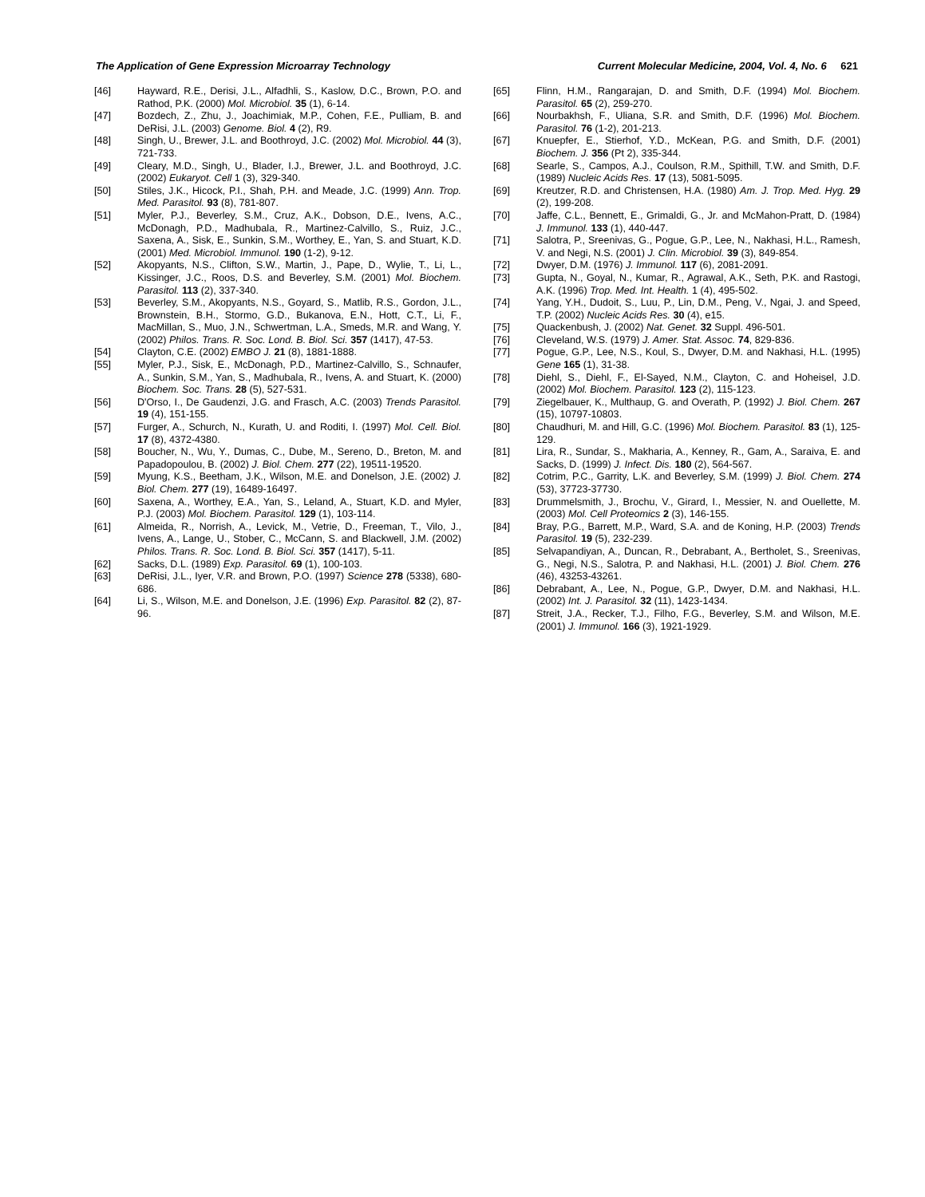The Application of Gene Expression Microarray Technology Current Molecular Medicine, 2004, Vol. 4, No. 6 621
[46] Hayward, R.E., Derisi, J.L., Alfadhli, S., Kaslow, D.C., Brown, P.O. and Rathod, P.K. (2000) Mol. Microbiol. 35 (1), 6-14.
[47] Bozdech, Z., Zhu, J., Joachimiak, M.P., Cohen, F.E., Pulliam, B. and DeRisi, J.L. (2003) Genome. Biol. 4 (2), R9.
[48] Singh, U., Brewer, J.L. and Boothroyd, J.C. (2002) Mol. Microbiol. 44 (3), 721-733.
[49] Cleary, M.D., Singh, U., Blader, I.J., Brewer, J.L. and Boothroyd, J.C. (2002) Eukaryot. Cell 1 (3), 329-340.
[50] Stiles, J.K., Hicock, P.I., Shah, P.H. and Meade, J.C. (1999) Ann. Trop. Med. Parasitol. 93 (8), 781-807.
[51] Myler, P.J., Beverley, S.M., Cruz, A.K., Dobson, D.E., Ivens, A.C., McDonagh, P.D., Madhubala, R., Martinez-Calvillo, S., Ruiz, J.C., Saxena, A., Sisk, E., Sunkin, S.M., Worthey, E., Yan, S. and Stuart, K.D. (2001) Med. Microbiol. Immunol. 190 (1-2), 9-12.
[52] Akopyants, N.S., Clifton, S.W., Martin, J., Pape, D., Wylie, T., Li, L., Kissinger, J.C., Roos, D.S. and Beverley, S.M. (2001) Mol. Biochem. Parasitol. 113 (2), 337-340.
[53] Beverley, S.M., Akopyants, N.S., Goyard, S., Matlib, R.S., Gordon, J.L., Brownstein, B.H., Stormo, G.D., Bukanova, E.N., Hott, C.T., Li, F., MacMillan, S., Muo, J.N., Schwertman, L.A., Smeds, M.R. and Wang, Y. (2002) Philos. Trans. R. Soc. Lond. B. Biol. Sci. 357 (1417), 47-53.
[54] Clayton, C.E. (2002) EMBO J. 21 (8), 1881-1888.
[55] Myler, P.J., Sisk, E., McDonagh, P.D., Martinez-Calvillo, S., Schnaufer, A., Sunkin, S.M., Yan, S., Madhubala, R., Ivens, A. and Stuart, K. (2000) Biochem. Soc. Trans. 28 (5), 527-531.
[56] D'Orso, I., De Gaudenzi, J.G. and Frasch, A.C. (2003) Trends Parasitol. 19 (4), 151-155.
[57] Furger, A., Schurch, N., Kurath, U. and Roditi, I. (1997) Mol. Cell. Biol. 17 (8), 4372-4380.
[58] Boucher, N., Wu, Y., Dumas, C., Dube, M., Sereno, D., Breton, M. and Papadopoulou, B. (2002) J. Biol. Chem. 277 (22), 19511-19520.
[59] Myung, K.S., Beetham, J.K., Wilson, M.E. and Donelson, J.E. (2002) J. Biol. Chem. 277 (19), 16489-16497.
[60] Saxena, A., Worthey, E.A., Yan, S., Leland, A., Stuart, K.D. and Myler, P.J. (2003) Mol. Biochem. Parasitol. 129 (1), 103-114.
[61] Almeida, R., Norrish, A., Levick, M., Vetrie, D., Freeman, T., Vilo, J., Ivens, A., Lange, U., Stober, C., McCann, S. and Blackwell, J.M. (2002) Philos. Trans. R. Soc. Lond. B. Biol. Sci. 357 (1417), 5-11.
[62] Sacks, D.L. (1989) Exp. Parasitol. 69 (1), 100-103.
[63] DeRisi, J.L., Iyer, V.R. and Brown, P.O. (1997) Science 278 (5338), 680-686.
[64] Li, S., Wilson, M.E. and Donelson, J.E. (1996) Exp. Parasitol. 82 (2), 87-96.
[65] Flinn, H.M., Rangarajan, D. and Smith, D.F. (1994) Mol. Biochem. Parasitol. 65 (2), 259-270.
[66] Nourbakhsh, F., Uliana, S.R. and Smith, D.F. (1996) Mol. Biochem. Parasitol. 76 (1-2), 201-213.
[67] Knuepfer, E., Stierhof, Y.D., McKean, P.G. and Smith, D.F. (2001) Biochem. J. 356 (Pt 2), 335-344.
[68] Searle, S., Campos, A.J., Coulson, R.M., Spithill, T.W. and Smith, D.F. (1989) Nucleic Acids Res. 17 (13), 5081-5095.
[69] Kreutzer, R.D. and Christensen, H.A. (1980) Am. J. Trop. Med. Hyg. 29 (2), 199-208.
[70] Jaffe, C.L., Bennett, E., Grimaldi, G., Jr. and McMahon-Pratt, D. (1984) J. Immunol. 133 (1), 440-447.
[71] Salotra, P., Sreenivas, G., Pogue, G.P., Lee, N., Nakhasi, H.L., Ramesh, V. and Negi, N.S. (2001) J. Clin. Microbiol. 39 (3), 849-854.
[72] Dwyer, D.M. (1976) J. Immunol. 117 (6), 2081-2091.
[73] Gupta, N., Goyal, N., Kumar, R., Agrawal, A.K., Seth, P.K. and Rastogi, A.K. (1996) Trop. Med. Int. Health. 1 (4), 495-502.
[74] Yang, Y.H., Dudoit, S., Luu, P., Lin, D.M., Peng, V., Ngai, J. and Speed, T.P. (2002) Nucleic Acids Res. 30 (4), e15.
[75] Quackenbush, J. (2002) Nat. Genet. 32 Suppl. 496-501.
[76] Cleveland, W.S. (1979) J. Amer. Stat. Assoc. 74, 829-836.
[77] Pogue, G.P., Lee, N.S., Koul, S., Dwyer, D.M. and Nakhasi, H.L. (1995) Gene 165 (1), 31-38.
[78] Diehl, S., Diehl, F., El-Sayed, N.M., Clayton, C. and Hoheisel, J.D. (2002) Mol. Biochem. Parasitol. 123 (2), 115-123.
[79] Ziegelbauer, K., Multhaup, G. and Overath, P. (1992) J. Biol. Chem. 267 (15), 10797-10803.
[80] Chaudhuri, M. and Hill, G.C. (1996) Mol. Biochem. Parasitol. 83 (1), 125-129.
[81] Lira, R., Sundar, S., Makharia, A., Kenney, R., Gam, A., Saraiva, E. and Sacks, D. (1999) J. Infect. Dis. 180 (2), 564-567.
[82] Cotrim, P.C., Garrity, L.K. and Beverley, S.M. (1999) J. Biol. Chem. 274 (53), 37723-37730.
[83] Drummelsmith, J., Brochu, V., Girard, I., Messier, N. and Ouellette, M. (2003) Mol. Cell Proteomics 2 (3), 146-155.
[84] Bray, P.G., Barrett, M.P., Ward, S.A. and de Koning, H.P. (2003) Trends Parasitol. 19 (5), 232-239.
[85] Selvapandiyan, A., Duncan, R., Debrabant, A., Bertholet, S., Sreenivas, G., Negi, N.S., Salotra, P. and Nakhasi, H.L. (2001) J. Biol. Chem. 276 (46), 43253-43261.
[86] Debrabant, A., Lee, N., Pogue, G.P., Dwyer, D.M. and Nakhasi, H.L. (2002) Int. J. Parasitol. 32 (11), 1423-1434.
[87] Streit, J.A., Recker, T.J., Filho, F.G., Beverley, S.M. and Wilson, M.E. (2001) J. Immunol. 166 (3), 1921-1929.